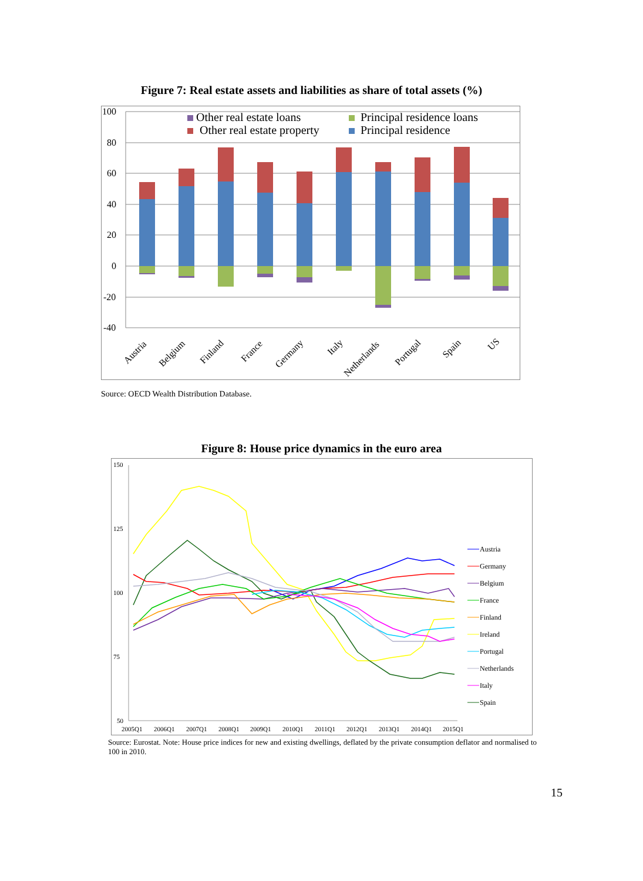Figure 7: Real estate assets and liabilities as share of total assets (%)
100
80
60
40
20
0
-20
-40
Other real estate loans
Other real estate property
Principal residence loans
Principal residence
Austria
Belgium
Finland
France
Germany
Italy
Netherlands
Portugal
Spain
US
Source: OECD Wealth Distribution Database.
Figure 8: House price dynamics in the euro area
150
125
100
75
50
2005Q1
2006Q1
2007Q1
2008Q1
2009Q1
2010Q1
2011Q1
2012Q1
2013Q1
2014Q1
2015Q1
Austria
Germany
Belgium
France
Finland
Ireland
Portugal
Netherlands
Italy
Spain
Source: Eurostat. Note: House price indices for new and existing dwellings, deflated by the private consumption deflator and normalised to 100 in 2010.
15